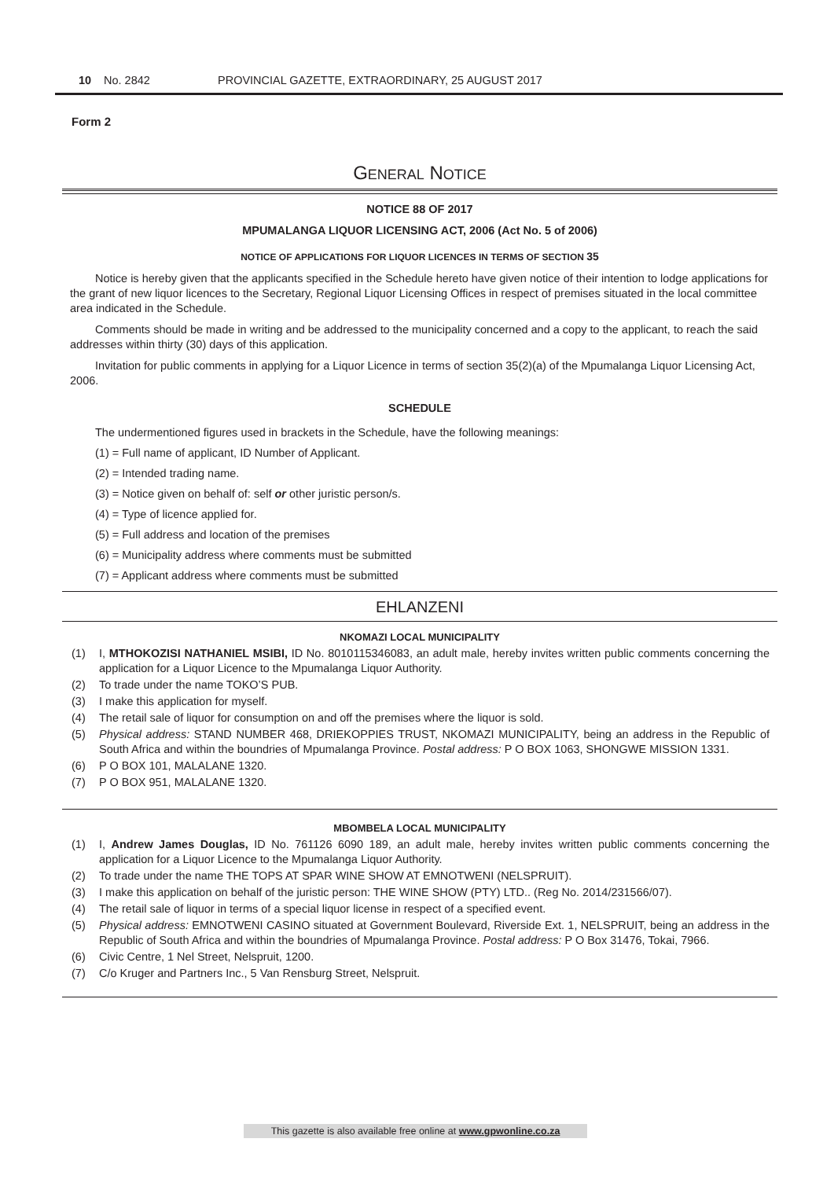10 No. 2842 PROVINCIAL GAZETTE, EXTRAORDINARY, 25 AUGUST 2017
Form 2
GENERAL NOTICE
NOTICE 88 OF 2017
MPUMALANGA LIQUOR LICENSING ACT, 2006 (Act No. 5 of 2006)
NOTICE OF APPLICATIONS FOR LIQUOR LICENCES IN TERMS OF SECTION 35
Notice is hereby given that the applicants specified in the Schedule hereto have given notice of their intention to lodge applications for the grant of new liquor licences to the Secretary, Regional Liquor Licensing Offices in respect of premises situated in the local committee area indicated in the Schedule.
Comments should be made in writing and be addressed to the municipality concerned and a copy to the applicant, to reach the said addresses within thirty (30) days of this application.
Invitation for public comments in applying for a Liquor Licence in terms of section 35(2)(a) of the Mpumalanga Liquor Licensing Act, 2006.
SCHEDULE
The undermentioned figures used in brackets in the Schedule, have the following meanings:
(1) = Full name of applicant, ID Number of Applicant.
(2) = Intended trading name.
(3) = Notice given on behalf of: self or other juristic person/s.
(4) = Type of licence applied for.
(5) = Full address and location of the premises
(6) = Municipality address where comments must be submitted
(7) = Applicant address where comments must be submitted
EHLANZENI
NKOMAZI LOCAL MUNICIPALITY
(1) I, MTHOKOZISI NATHANIEL MSIBI, ID No. 8010115346083, an adult male, hereby invites written public comments concerning the application for a Liquor Licence to the Mpumalanga Liquor Authority.
(2) To trade under the name TOKO’S PUB.
(3) I make this application for myself.
(4) The retail sale of liquor for consumption on and off the premises where the liquor is sold.
(5) Physical address: STAND NUMBER 468, DRIEKOPPIES TRUST, NKOMAZI MUNICIPALITY, being an address in the Republic of South Africa and within the boundries of Mpumalanga Province. Postal address: P O BOX 1063, SHONGWE MISSION 1331.
(6) P O BOX 101, MALALANE 1320.
(7) P O BOX 951, MALALANE 1320.
MBOMBELA LOCAL MUNICIPALITY
(1) I, Andrew James Douglas, ID No. 761126 6090 189, an adult male, hereby invites written public comments concerning the application for a Liquor Licence to the Mpumalanga Liquor Authority.
(2) To trade under the name THE TOPS AT SPAR WINE SHOW AT EMNOTWENI (NELSPRUIT).
(3) I make this application on behalf of the juristic person: THE WINE SHOW (PTY) LTD.. (Reg No. 2014/231566/07).
(4) The retail sale of liquor in terms of a special liquor license in respect of a specified event.
(5) Physical address: EMNOTWENI CASINO situated at Government Boulevard, Riverside Ext. 1, NELSPRUIT, being an address in the Republic of South Africa and within the boundries of Mpumalanga Province. Postal address: P O Box 31476, Tokai, 7966.
(6) Civic Centre, 1 Nel Street, Nelspruit, 1200.
(7) C/o Kruger and Partners Inc., 5 Van Rensburg Street, Nelspruit.
This gazette is also available free online at www.gpwonline.co.za